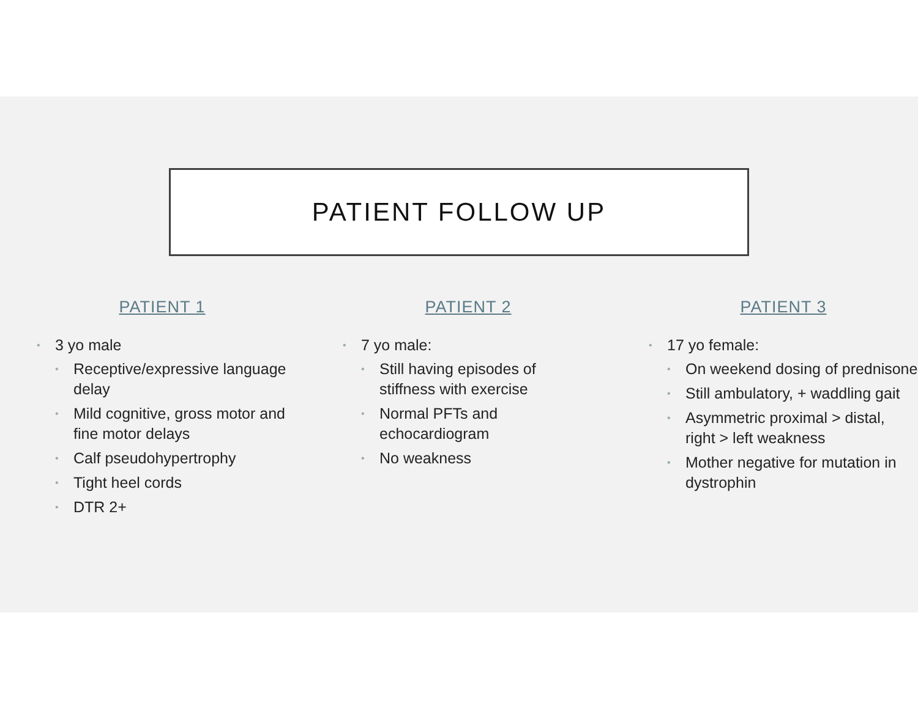PATIENT FOLLOW UP
PATIENT 1
• 3 yo male
• Receptive/expressive language delay
• Mild cognitive, gross motor and fine motor delays
• Calf pseudohypertrophy
• Tight heel cords
• DTR 2+
PATIENT 2
• 7 yo male:
• Still having episodes of stiffness with exercise
• Normal PFTs and echocardiogram
• No weakness
PATIENT 3
• 17 yo female:
• On weekend dosing of prednisone
• Still ambulatory, + waddling gait
• Asymmetric proximal > distal, right > left weakness
• Mother negative for mutation in dystrophin